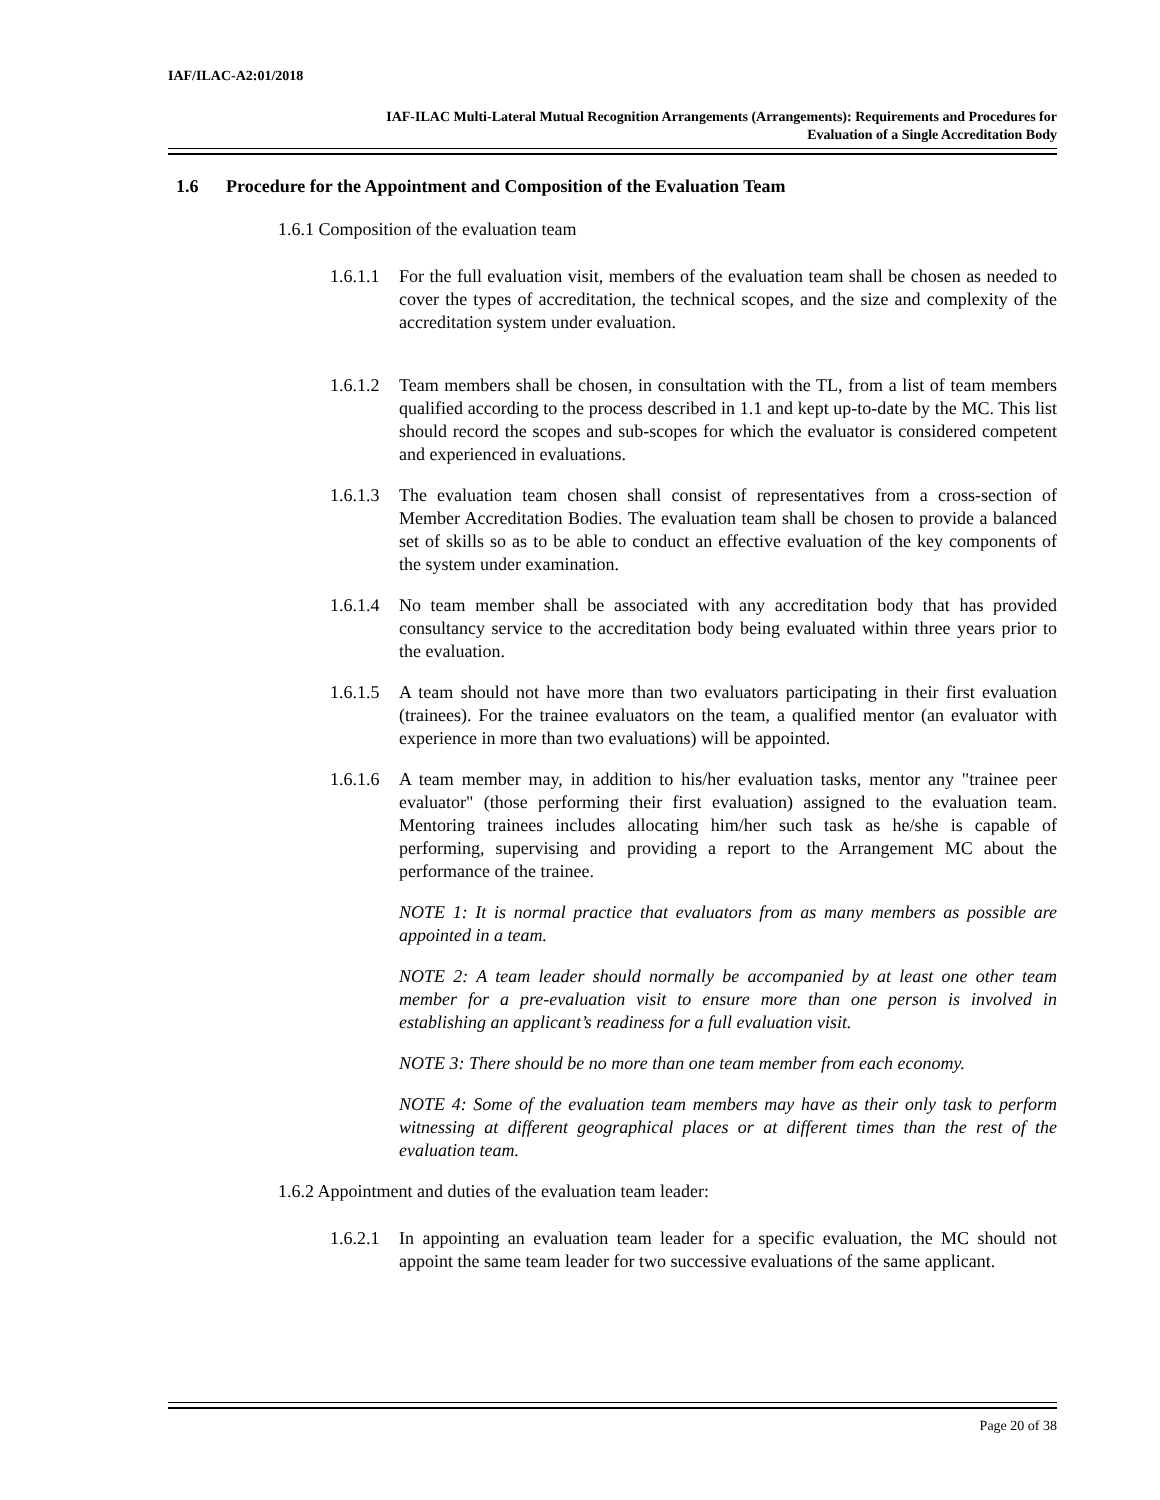IAF/ILAC-A2:01/2018
IAF-ILAC Multi-Lateral Mutual Recognition Arrangements (Arrangements): Requirements and Procedures for
Evaluation of a Single Accreditation Body
1.6 Procedure for the Appointment and Composition of the Evaluation Team
1.6.1 Composition of the evaluation team
1.6.1.1
For the full evaluation visit, members of the evaluation team shall be chosen as needed to cover the types of accreditation, the technical scopes, and the size and complexity of the accreditation system under evaluation.
1.6.1.2
Team members shall be chosen, in consultation with the TL, from a list of team members qualified according to the process described in 1.1 and kept up-to-date by the MC. This list should record the scopes and sub-scopes for which the evaluator is considered competent and experienced in evaluations.
1.6.1.3
The evaluation team chosen shall consist of representatives from a cross-section of Member Accreditation Bodies. The evaluation team shall be chosen to provide a balanced set of skills so as to be able to conduct an effective evaluation of the key components of the system under examination.
1.6.1.4
No team member shall be associated with any accreditation body that has provided consultancy service to the accreditation body being evaluated within three years prior to the evaluation.
1.6.1.5
A team should not have more than two evaluators participating in their first evaluation (trainees). For the trainee evaluators on the team, a qualified mentor (an evaluator with experience in more than two evaluations) will be appointed.
1.6.1.6
A team member may, in addition to his/her evaluation tasks, mentor any "trainee peer evaluator" (those performing their first evaluation) assigned to the evaluation team. Mentoring trainees includes allocating him/her such task as he/she is capable of performing, supervising and providing a report to the Arrangement MC about the performance of the trainee.
NOTE 1: It is normal practice that evaluators from as many members as possible are appointed in a team.
NOTE 2: A team leader should normally be accompanied by at least one other team member for a pre-evaluation visit to ensure more than one person is involved in establishing an applicant’s readiness for a full evaluation visit.
NOTE 3: There should be no more than one team member from each economy.
NOTE 4: Some of the evaluation team members may have as their only task to perform witnessing at different geographical places or at different times than the rest of the evaluation team.
1.6.2 Appointment and duties of the evaluation team leader:
1.6.2.1
In appointing an evaluation team leader for a specific evaluation, the MC should not appoint the same team leader for two successive evaluations of the same applicant.
Page 20 of 38